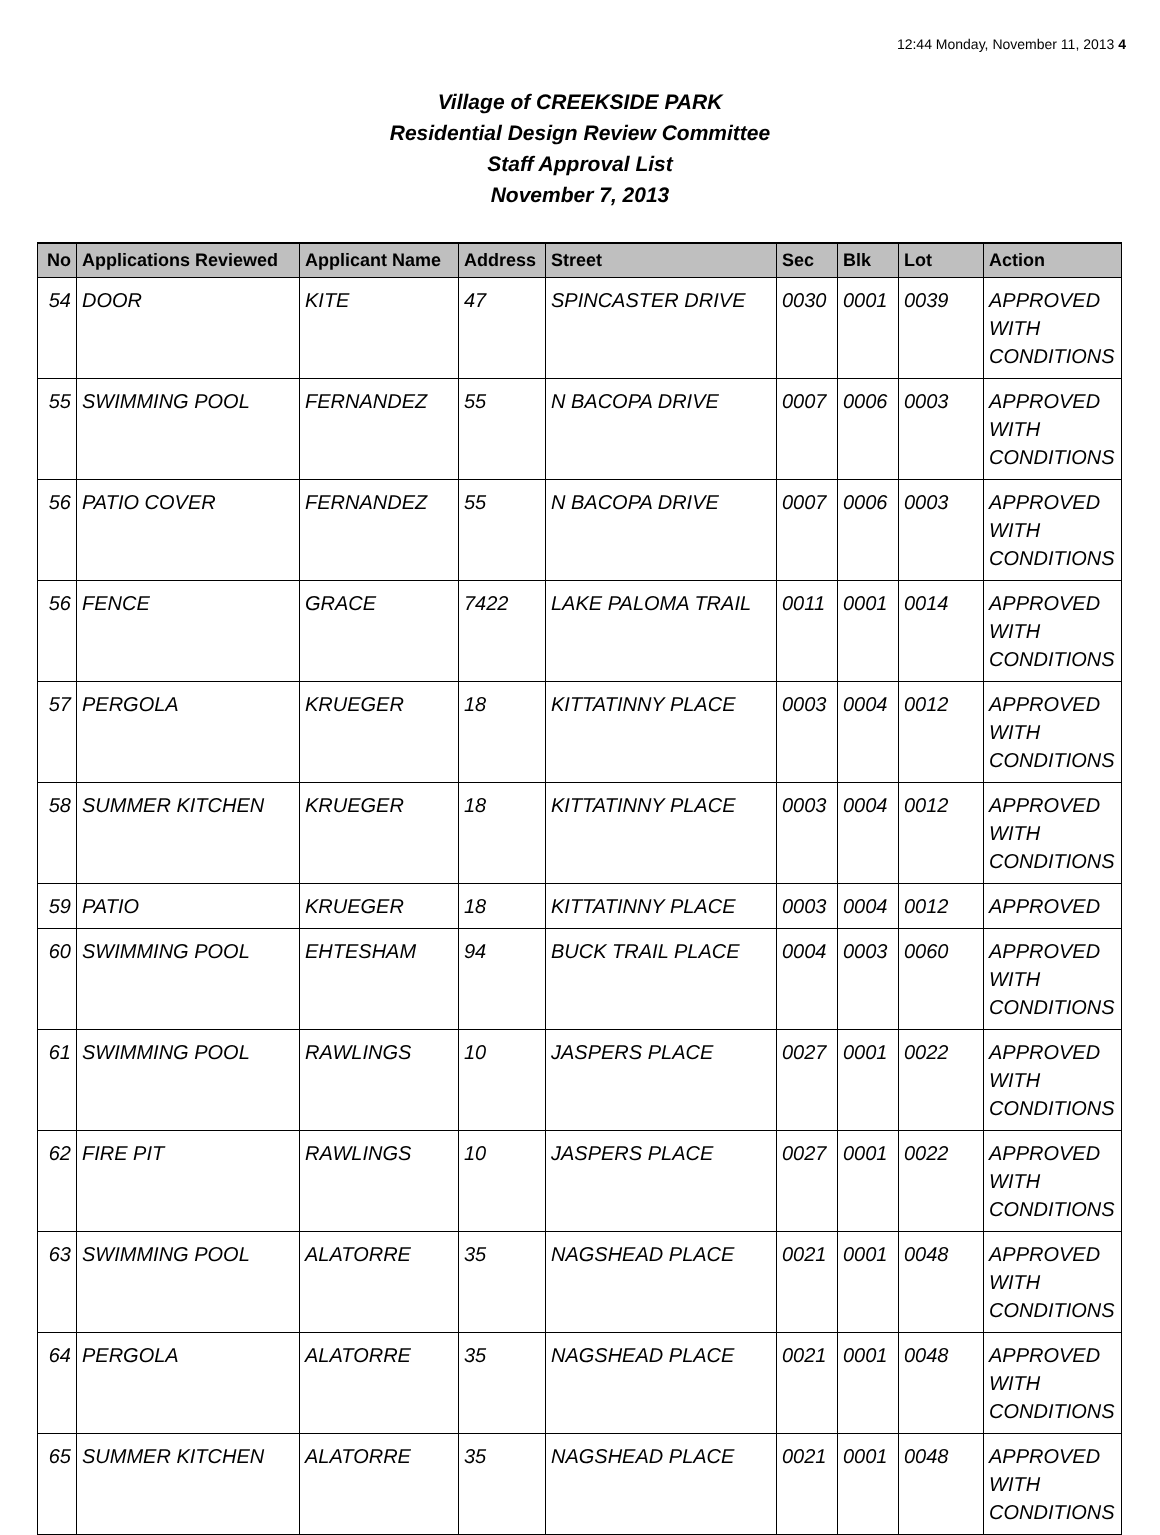12:44 Monday, November 11, 2013 4
Village of CREEKSIDE PARK
Residential Design Review Committee
Staff Approval List
November 7, 2013
| No | Applications Reviewed | Applicant Name | Address | Street | Sec | Blk | Lot | Action |
| --- | --- | --- | --- | --- | --- | --- | --- | --- |
| 54 | DOOR | KITE | 47 | SPINCASTER DRIVE | 0030 | 0001 | 0039 | APPROVED WITH CONDITIONS |
| 55 | SWIMMING POOL | FERNANDEZ | 55 | N BACOPA DRIVE | 0007 | 0006 | 0003 | APPROVED WITH CONDITIONS |
| 56 | PATIO COVER | FERNANDEZ | 55 | N BACOPA DRIVE | 0007 | 0006 | 0003 | APPROVED WITH CONDITIONS |
| 56 | FENCE | GRACE | 7422 | LAKE PALOMA TRAIL | 0011 | 0001 | 0014 | APPROVED WITH CONDITIONS |
| 57 | PERGOLA | KRUEGER | 18 | KITTATINNY PLACE | 0003 | 0004 | 0012 | APPROVED WITH CONDITIONS |
| 58 | SUMMER KITCHEN | KRUEGER | 18 | KITTATINNY PLACE | 0003 | 0004 | 0012 | APPROVED WITH CONDITIONS |
| 59 | PATIO | KRUEGER | 18 | KITTATINNY PLACE | 0003 | 0004 | 0012 | APPROVED |
| 60 | SWIMMING POOL | EHTESHAM | 94 | BUCK TRAIL PLACE | 0004 | 0003 | 0060 | APPROVED WITH CONDITIONS |
| 61 | SWIMMING POOL | RAWLINGS | 10 | JASPERS PLACE | 0027 | 0001 | 0022 | APPROVED WITH CONDITIONS |
| 62 | FIRE PIT | RAWLINGS | 10 | JASPERS PLACE | 0027 | 0001 | 0022 | APPROVED WITH CONDITIONS |
| 63 | SWIMMING POOL | ALATORRE | 35 | NAGSHEAD PLACE | 0021 | 0001 | 0048 | APPROVED WITH CONDITIONS |
| 64 | PERGOLA | ALATORRE | 35 | NAGSHEAD PLACE | 0021 | 0001 | 0048 | APPROVED WITH CONDITIONS |
| 65 | SUMMER KITCHEN | ALATORRE | 35 | NAGSHEAD PLACE | 0021 | 0001 | 0048 | APPROVED WITH CONDITIONS |